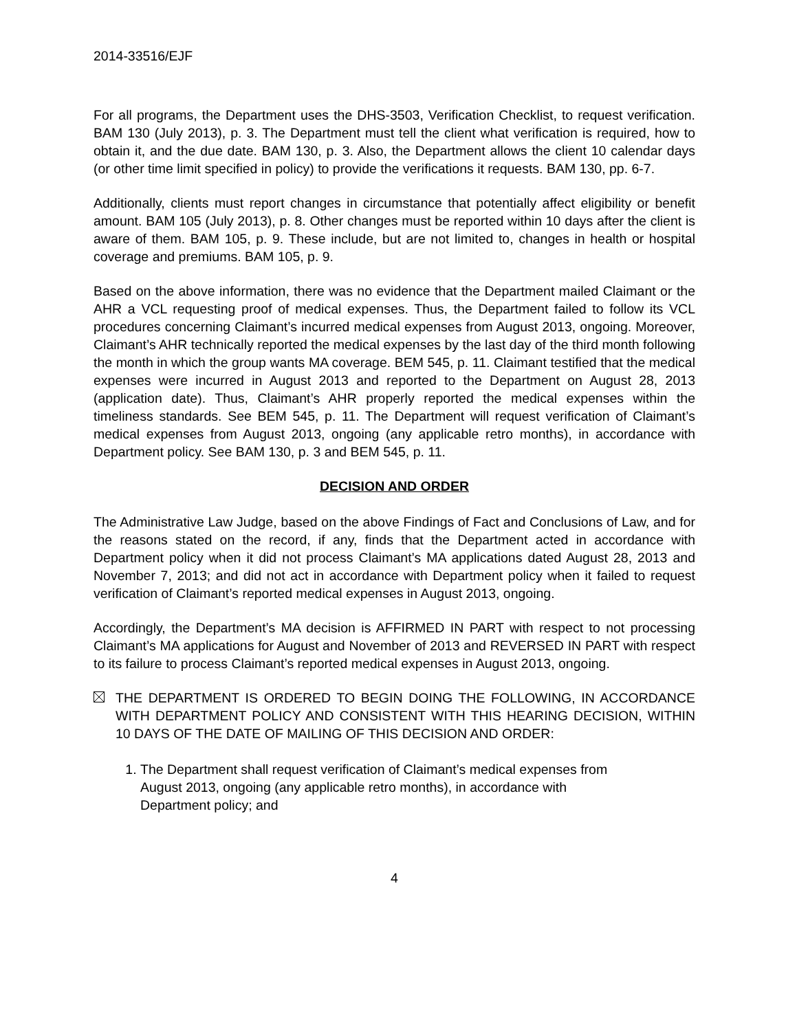2014-33516/EJF
For all programs, the Department uses the DHS-3503, Verification Checklist, to request verification. BAM 130 (July 2013), p. 3. The Department must tell the client what verification is required, how to obtain it, and the due date. BAM 130, p. 3. Also, the Department allows the client 10 calendar days (or other time limit specified in policy) to provide the verifications it requests. BAM 130, pp. 6-7.
Additionally, clients must report changes in circumstance that potentially affect eligibility or benefit amount. BAM 105 (July 2013), p. 8. Other changes must be reported within 10 days after the client is aware of them. BAM 105, p. 9. These include, but are not limited to, changes in health or hospital coverage and premiums. BAM 105, p. 9.
Based on the above information, there was no evidence that the Department mailed Claimant or the AHR a VCL requesting proof of medical expenses. Thus, the Department failed to follow its VCL procedures concerning Claimant’s incurred medical expenses from August 2013, ongoing. Moreover, Claimant’s AHR technically reported the medical expenses by the last day of the third month following the month in which the group wants MA coverage. BEM 545, p. 11. Claimant testified that the medical expenses were incurred in August 2013 and reported to the Department on August 28, 2013 (application date). Thus, Claimant’s AHR properly reported the medical expenses within the timeliness standards. See BEM 545, p. 11. The Department will request verification of Claimant’s medical expenses from August 2013, ongoing (any applicable retro months), in accordance with Department policy. See BAM 130, p. 3 and BEM 545, p. 11.
DECISION AND ORDER
The Administrative Law Judge, based on the above Findings of Fact and Conclusions of Law, and for the reasons stated on the record, if any, finds that the Department acted in accordance with Department policy when it did not process Claimant’s MA applications dated August 28, 2013 and November 7, 2013; and did not act in accordance with Department policy when it failed to request verification of Claimant’s reported medical expenses in August 2013, ongoing.
Accordingly, the Department’s MA decision is AFFIRMED IN PART with respect to not processing Claimant’s MA applications for August and November of 2013 and REVERSED IN PART with respect to its failure to process Claimant’s reported medical expenses in August 2013, ongoing.
THE DEPARTMENT IS ORDERED TO BEGIN DOING THE FOLLOWING, IN ACCORDANCE WITH DEPARTMENT POLICY AND CONSISTENT WITH THIS HEARING DECISION, WITHIN 10 DAYS OF THE DATE OF MAILING OF THIS DECISION AND ORDER:
1. The Department shall request verification of Claimant’s medical expenses from August 2013, ongoing (any applicable retro months), in accordance with Department policy; and
4